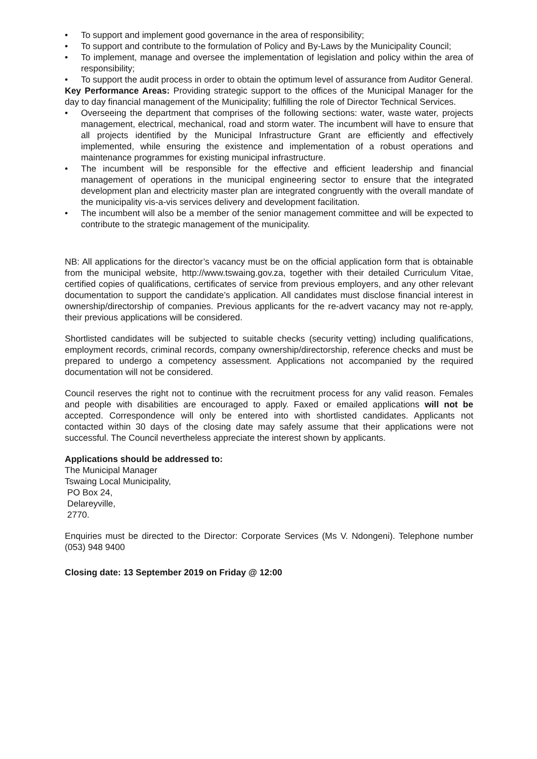• To support and implement good governance in the area of responsibility;
• To support and contribute to the formulation of Policy and By-Laws by the Municipality Council;
• To implement, manage and oversee the implementation of legislation and policy within the area of responsibility;
• To support the audit process in order to obtain the optimum level of assurance from Auditor General.
Key Performance Areas: Providing strategic support to the offices of the Municipal Manager for the day to day financial management of the Municipality; fulfilling the role of Director Technical Services.
• Overseeing the department that comprises of the following sections: water, waste water, projects management, electrical, mechanical, road and storm water. The incumbent will have to ensure that all projects identified by the Municipal Infrastructure Grant are efficiently and effectively implemented, while ensuring the existence and implementation of a robust operations and maintenance programmes for existing municipal infrastructure.
• The incumbent will be responsible for the effective and efficient leadership and financial management of operations in the municipal engineering sector to ensure that the integrated development plan and electricity master plan are integrated congruently with the overall mandate of the municipality vis-a-vis services delivery and development facilitation.
• The incumbent will also be a member of the senior management committee and will be expected to contribute to the strategic management of the municipality.
NB: All applications for the director’s vacancy must be on the official application form that is obtainable from the municipal website, http://www.tswaing.gov.za, together with their detailed Curriculum Vitae, certified copies of qualifications, certificates of service from previous employers, and any other relevant documentation to support the candidate’s application. All candidates must disclose financial interest in ownership/directorship of companies. Previous applicants for the re-advert vacancy may not re-apply, their previous applications will be considered.
Shortlisted candidates will be subjected to suitable checks (security vetting) including qualifications, employment records, criminal records, company ownership/directorship, reference checks and must be prepared to undergo a competency assessment. Applications not accompanied by the required documentation will not be considered.
Council reserves the right not to continue with the recruitment process for any valid reason. Females and people with disabilities are encouraged to apply. Faxed or emailed applications will not be accepted. Correspondence will only be entered into with shortlisted candidates. Applicants not contacted within 30 days of the closing date may safely assume that their applications were not successful. The Council nevertheless appreciate the interest shown by applicants.
Applications should be addressed to:
The Municipal Manager
Tswaing Local Municipality,
PO Box 24,
Delareyville,
2770.
Enquiries must be directed to the Director: Corporate Services (Ms V. Ndongeni). Telephone number (053) 948 9400
Closing date: 13 September 2019 on Friday @ 12:00